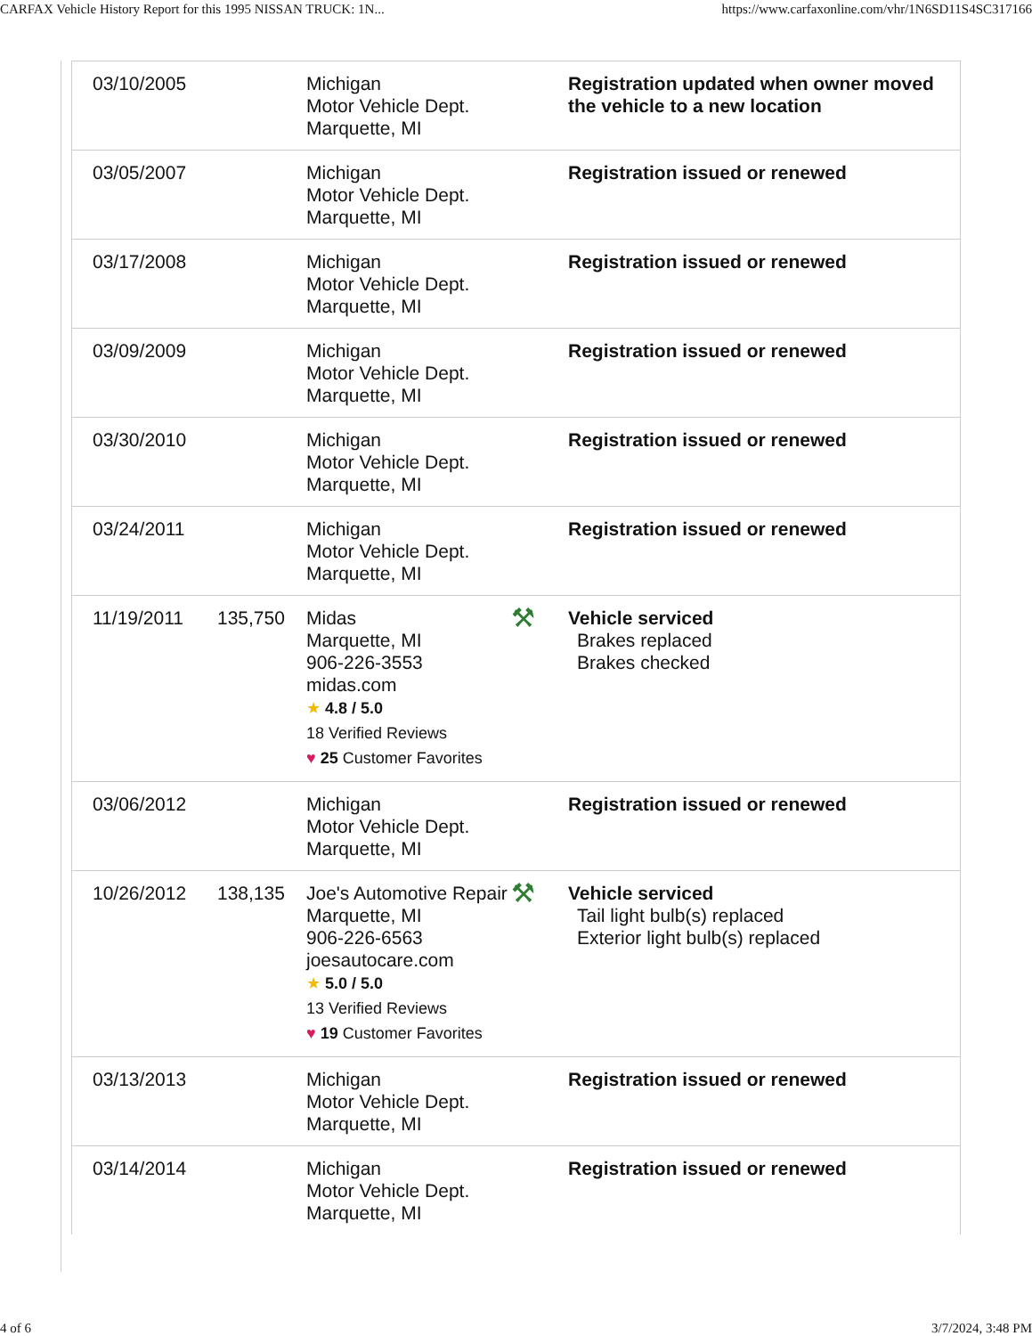CARFAX Vehicle History Report for this 1995 NISSAN TRUCK: 1N... https://www.carfaxonline.com/vhr/1N6SD11S4SC317166
| 03/10/2005 | | Michigan Motor Vehicle Dept. Marquette, MI | | Registration updated when owner moved the vehicle to a new location |
| 03/05/2007 | | Michigan Motor Vehicle Dept. Marquette, MI | | Registration issued or renewed |
| 03/17/2008 | | Michigan Motor Vehicle Dept. Marquette, MI | | Registration issued or renewed |
| 03/09/2009 | | Michigan Motor Vehicle Dept. Marquette, MI | | Registration issued or renewed |
| 03/30/2010 | | Michigan Motor Vehicle Dept. Marquette, MI | | Registration issued or renewed |
| 03/24/2011 | | Michigan Motor Vehicle Dept. Marquette, MI | | Registration issued or renewed |
| 11/19/2011 | 135,750 | Midas Marquette, MI 906-226-3553 midas.com ★ 4.8 / 5.0 18 Verified Reviews ♥ 25 Customer Favorites | ⚒ | Vehicle serviced Brakes replaced Brakes checked |
| 03/06/2012 | | Michigan Motor Vehicle Dept. Marquette, MI | | Registration issued or renewed |
| 10/26/2012 | 138,135 | Joe's Automotive Repair Marquette, MI 906-226-6563 joesautocare.com ★ 5.0 / 5.0 13 Verified Reviews ♥ 19 Customer Favorites | ⚒ | Vehicle serviced Tail light bulb(s) replaced Exterior light bulb(s) replaced |
| 03/13/2013 | | Michigan Motor Vehicle Dept. Marquette, MI | | Registration issued or renewed |
| 03/14/2014 | | Michigan Motor Vehicle Dept. Marquette, MI | | Registration issued or renewed |
4 of 6 3/7/2024, 3:48 PM